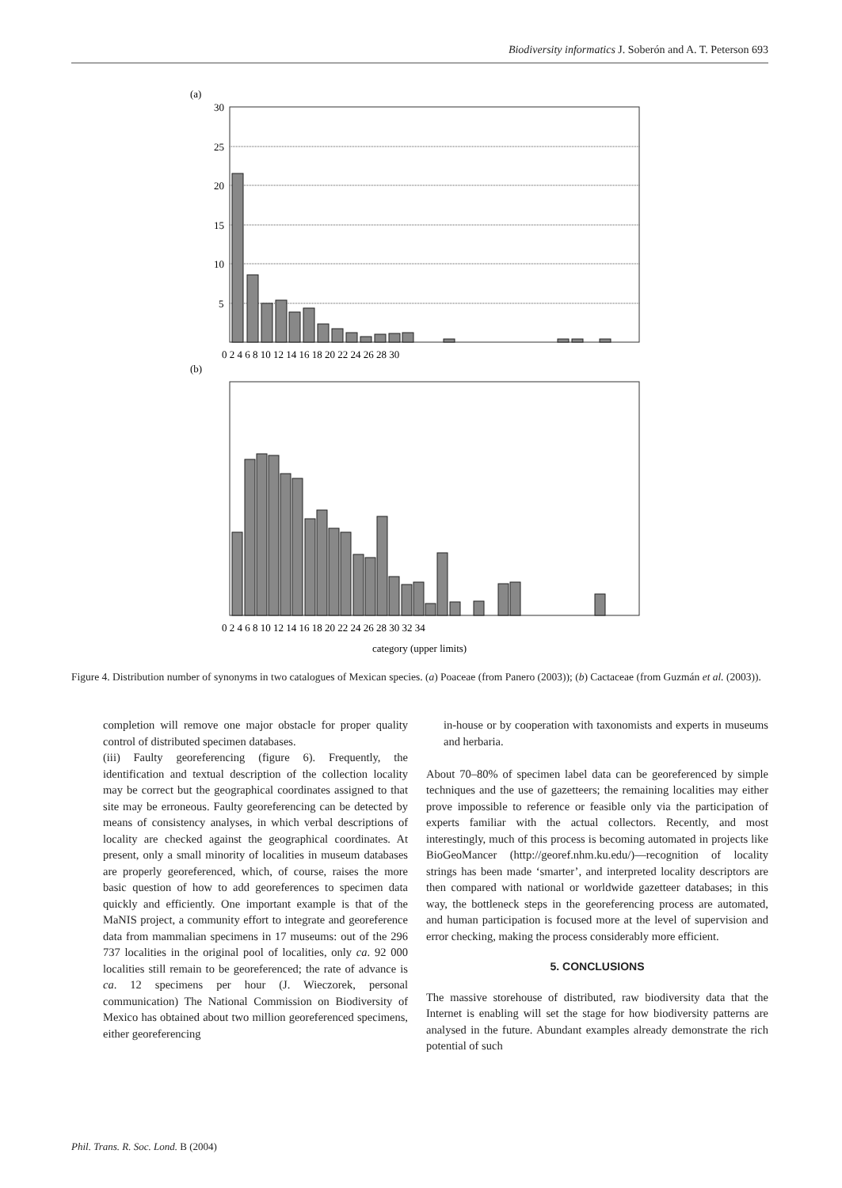Biodiversity informatics J. Soberón and A. T. Peterson 693
(a)
30
25
20
15
10
5
0 2 4 6 8 10 12 14 16 18 20 22 24 26 28 30
(b)
0 2 4 6 8 10 12 14 16 18 20 22 24 26 28 30 32 34
category (upper limits)
Figure 4. Distribution number of synonyms in two catalogues of Mexican species. (a) Poaceae (from Panero (2003)); (b) Cactaceae (from Guzmán et al. (2003)).
completion will remove one major obstacle for proper quality control of distributed specimen databases.
(iii) Faulty georeferencing (figure 6). Frequently, the identification and textual description of the collection locality may be correct but the geographical coordinates assigned to that site may be erroneous. Faulty georeferencing can be detected by means of consistency analyses, in which verbal descriptions of locality are checked against the geographical coordinates. At present, only a small minority of localities in museum databases are properly georeferenced, which, of course, raises the more basic question of how to add georeferences to specimen data quickly and efficiently. One important example is that of the MaNIS project, a community effort to integrate and georeference data from mammalian specimens in 17 museums: out of the 296 737 localities in the original pool of localities, only ca. 92 000 localities still remain to be georeferenced; the rate of advance is ca. 12 specimens per hour (J. Wieczorek, personal communication) The National Commission on Biodiversity of Mexico has obtained about two million georeferenced specimens, either georeferencing
in-house or by cooperation with taxonomists and experts in museums and herbaria.
About 70–80% of specimen label data can be georeferenced by simple techniques and the use of gazetteers; the remaining localities may either prove impossible to reference or feasible only via the participation of experts familiar with the actual collectors. Recently, and most interestingly, much of this process is becoming automated in projects like BioGeoMancer (http://georef.nhm.ku.edu/)—recognition of locality strings has been made ‘smarter’, and interpreted locality descriptors are then compared with national or worldwide gazetteer databases; in this way, the bottleneck steps in the georeferencing process are automated, and human participation is focused more at the level of supervision and error checking, making the process considerably more efficient.
5. CONCLUSIONS
The massive storehouse of distributed, raw biodiversity data that the Internet is enabling will set the stage for how biodiversity patterns are analysed in the future. Abundant examples already demonstrate the rich potential of such
Phil. Trans. R. Soc. Lond. B (2004)